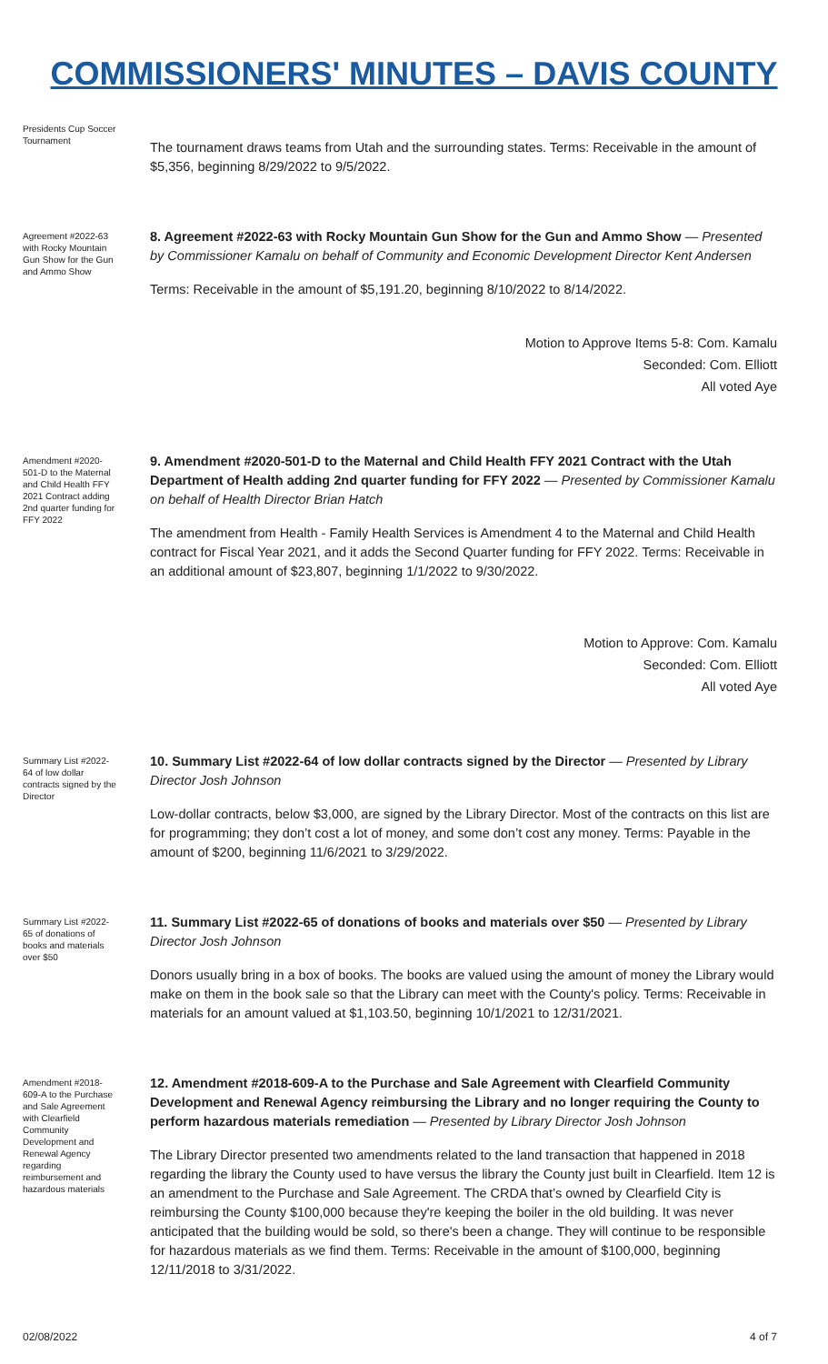COMMISSIONERS' MINUTES – DAVIS COUNTY
Presidents Cup Soccer Tournament
The tournament draws teams from Utah and the surrounding states. Terms: Receivable in the amount of $5,356, beginning 8/29/2022 to 9/5/2022.
Agreement #2022-63 with Rocky Mountain Gun Show for the Gun and Ammo Show
8. Agreement #2022-63 with Rocky Mountain Gun Show for the Gun and Ammo Show — Presented by Commissioner Kamalu on behalf of Community and Economic Development Director Kent Andersen
Terms: Receivable in the amount of $5,191.20, beginning 8/10/2022 to 8/14/2022.
Motion to Approve Items 5-8: Com. Kamalu
Seconded: Com. Elliott
All voted Aye
Amendment #2020-501-D to the Maternal and Child Health FFY 2021 Contract adding 2nd quarter funding for FFY 2022
9. Amendment #2020-501-D to the Maternal and Child Health FFY 2021 Contract with the Utah Department of Health adding 2nd quarter funding for FFY 2022 — Presented by Commissioner Kamalu on behalf of Health Director Brian Hatch
The amendment from Health - Family Health Services is Amendment 4 to the Maternal and Child Health contract for Fiscal Year 2021, and it adds the Second Quarter funding for FFY 2022. Terms: Receivable in an additional amount of $23,807, beginning 1/1/2022 to 9/30/2022.
Motion to Approve: Com. Kamalu
Seconded: Com. Elliott
All voted Aye
Summary List #2022-64 of low dollar contracts signed by the Director
10. Summary List #2022-64 of low dollar contracts signed by the Director — Presented by Library Director Josh Johnson
Low-dollar contracts, below $3,000, are signed by the Library Director. Most of the contracts on this list are for programming; they don’t cost a lot of money, and some don’t cost any money. Terms: Payable in the amount of $200, beginning 11/6/2021 to 3/29/2022.
Summary List #2022-65 of donations of books and materials over $50
11. Summary List #2022-65 of donations of books and materials over $50 — Presented by Library Director Josh Johnson
Donors usually bring in a box of books. The books are valued using the amount of money the Library would make on them in the book sale so that the Library can meet with the County's policy. Terms: Receivable in materials for an amount valued at $1,103.50, beginning 10/1/2021 to 12/31/2021.
Amendment #2018-609-A to the Purchase and Sale Agreement with Clearfield Community Development and Renewal Agency regarding reimbursement and hazardous materials
12. Amendment #2018-609-A to the Purchase and Sale Agreement with Clearfield Community Development and Renewal Agency reimbursing the Library and no longer requiring the County to perform hazardous materials remediation — Presented by Library Director Josh Johnson
The Library Director presented two amendments related to the land transaction that happened in 2018 regarding the library the County used to have versus the library the County just built in Clearfield. Item 12 is an amendment to the Purchase and Sale Agreement. The CRDA that’s owned by Clearfield City is reimbursing the County $100,000 because they're keeping the boiler in the old building. It was never anticipated that the building would be sold, so there's been a change. They will continue to be responsible for hazardous materials as we find them. Terms: Receivable in the amount of $100,000, beginning 12/11/2018 to 3/31/2022.
02/08/2022 4 of 7